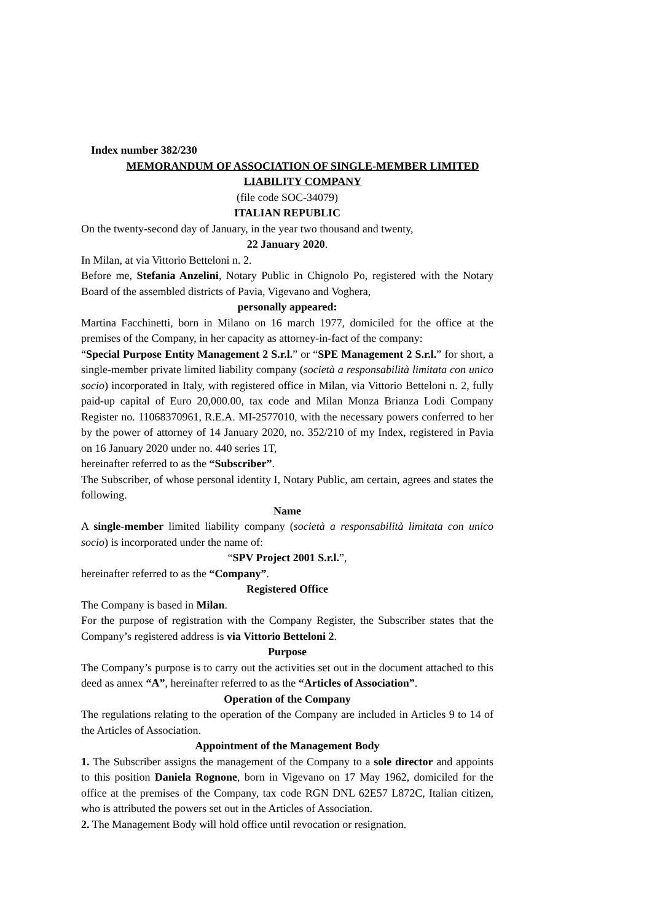Index number 382/230
MEMORANDUM OF ASSOCIATION OF SINGLE-MEMBER LIMITED
LIABILITY COMPANY
(file code SOC-34079)
ITALIAN REPUBLIC
On the twenty-second day of January, in the year two thousand and twenty,
22 January 2020.
In Milan, at via Vittorio Betteloni n. 2.
Before me, Stefania Anzelini, Notary Public in Chignolo Po, registered with the Notary Board of the assembled districts of Pavia, Vigevano and Voghera,
personally appeared:
Martina Facchinetti, born in Milano on 16 march 1977, domiciled for the office at the premises of the Company, in her capacity as attorney-in-fact of the company:
“Special Purpose Entity Management 2 S.r.l.” or “SPE Management 2 S.r.l.” for short, a single-member private limited liability company (società a responsabilità limitata con unico socio) incorporated in Italy, with registered office in Milan, via Vittorio Betteloni n. 2, fully paid-up capital of Euro 20,000.00, tax code and Milan Monza Brianza Lodi Company Register no. 11068370961, R.E.A. MI-2577010, with the necessary powers conferred to her by the power of attorney of 14 January 2020, no. 352/210 of my Index, registered in Pavia on 16 January 2020 under no. 440 series 1T,
hereinafter referred to as the “Subscriber”.
The Subscriber, of whose personal identity I, Notary Public, am certain, agrees and states the following.
Name
A single-member limited liability company (società a responsabilità limitata con unico socio) is incorporated under the name of:
“SPV Project 2001 S.r.l.”,
hereinafter referred to as the “Company”.
Registered Office
The Company is based in Milan.
For the purpose of registration with the Company Register, the Subscriber states that the Company’s registered address is via Vittorio Betteloni 2.
Purpose
The Company’s purpose is to carry out the activities set out in the document attached to this deed as annex “A”, hereinafter referred to as the “Articles of Association”.
Operation of the Company
The regulations relating to the operation of the Company are included in Articles 9 to 14 of the Articles of Association.
Appointment of the Management Body
1. The Subscriber assigns the management of the Company to a sole director and appoints to this position Daniela Rognone, born in Vigevano on 17 May 1962, domiciled for the office at the premises of the Company, tax code RGN DNL 62E57 L872C, Italian citizen, who is attributed the powers set out in the Articles of Association.
2. The Management Body will hold office until revocation or resignation.